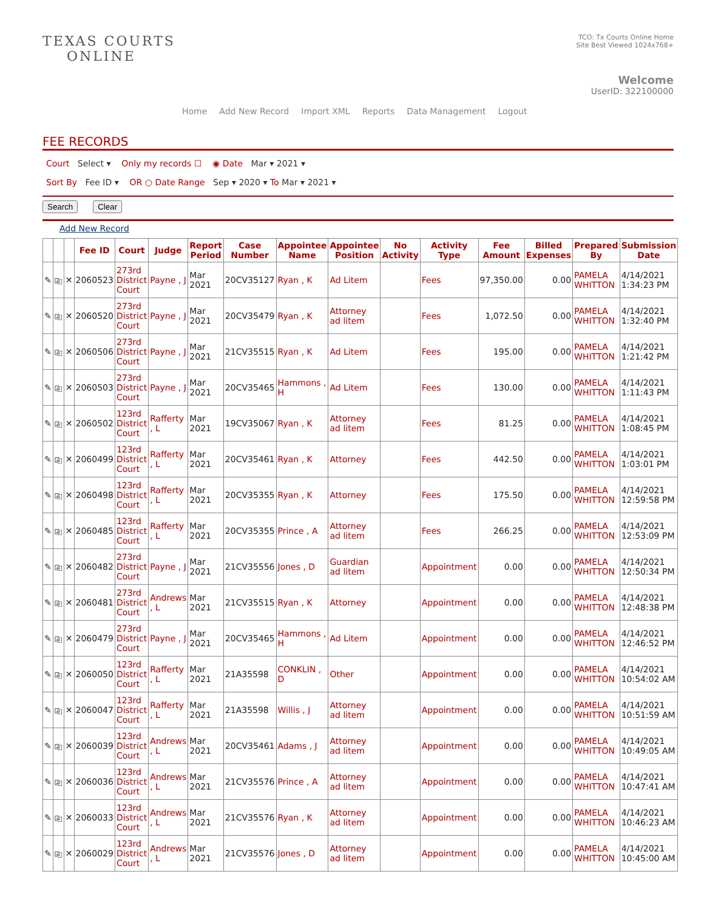TEXAS COURTS
ONLINE
TCO: Tx Courts Online Home
Site Best Viewed 1024x768+
Welcome
UserID: 322100000
Home Add New Record Import XML Reports Data Management Logout
FEE RECORDS
Court Select ▾ Only my records ☐ ◉ Date Mar ▾ 2021 ▾
Sort By Fee ID ▾ OR ○ Date Range Sep ▾ 2020 ▾ To Mar ▾ 2021 ▾
Search Clear
Add New Record
| | | | Fee ID | Court | Judge | Report Period | Case Number | Appointee Name | Appointee Position | No Activity | Activity Type | Fee Amount | Billed Expenses | Prepared By | Submission Date |
| --- | --- | --- | --- | --- | --- | --- | --- | --- | --- | --- | --- | --- | --- | --- | --- |
| ✎ | ⎘ | ✕ | 2060523 | 273rd District Court | Payne , J | Mar 2021 | 20CV35127 | Ryan , K | Ad Litem | | Fees | 97,350.00 | 0.00 | PAMELA WHITTON | 4/14/2021 1:34:23 PM |
| ✎ | ⎘ | ✕ | 2060520 | 273rd District Court | Payne , J | Mar 2021 | 20CV35479 | Ryan , K | Attorney ad litem | | Fees | 1,072.50 | 0.00 | PAMELA WHITTON | 4/14/2021 1:32:40 PM |
| ✎ | ⎘ | ✕ | 2060506 | 273rd District Court | Payne , J | Mar 2021 | 21CV35515 | Ryan , K | Ad Litem | | Fees | 195.00 | 0.00 | PAMELA WHITTON | 4/14/2021 1:21:42 PM |
| ✎ | ⎘ | ✕ | 2060503 | 273rd District Court | Payne , J | Mar 2021 | 20CV35465 | Hammons , H | Ad Litem | | Fees | 130.00 | 0.00 | PAMELA WHITTON | 4/14/2021 1:11:43 PM |
| ✎ | ⎘ | ✕ | 2060502 | 123rd District Court | Rafferty , L | Mar 2021 | 19CV35067 | Ryan , K | Attorney ad litem | | Fees | 81.25 | 0.00 | PAMELA WHITTON | 4/14/2021 1:08:45 PM |
| ✎ | ⎘ | ✕ | 2060499 | 123rd District Court | Rafferty , L | Mar 2021 | 20CV35461 | Ryan , K | Attorney | | Fees | 442.50 | 0.00 | PAMELA WHITTON | 4/14/2021 1:03:01 PM |
| ✎ | ⎘ | ✕ | 2060498 | 123rd District Court | Rafferty , L | Mar 2021 | 20CV35355 | Ryan , K | Attorney | | Fees | 175.50 | 0.00 | PAMELA WHITTON | 4/14/2021 12:59:58 PM |
| ✎ | ⎘ | ✕ | 2060485 | 123rd District Court | Rafferty , L | Mar 2021 | 20CV35355 | Prince , A | Attorney ad litem | | Fees | 266.25 | 0.00 | PAMELA WHITTON | 4/14/2021 12:53:09 PM |
| ✎ | ⎘ | ✕ | 2060482 | 273rd District Court | Payne , J | Mar 2021 | 21CV35556 | Jones , D | Guardian ad litem | | Appointment | 0.00 | 0.00 | PAMELA WHITTON | 4/14/2021 12:50:34 PM |
| ✎ | ⎘ | ✕ | 2060481 | 273rd District Court | Andrews , L | Mar 2021 | 21CV35515 | Ryan , K | Attorney | | Appointment | 0.00 | 0.00 | PAMELA WHITTON | 4/14/2021 12:48:38 PM |
| ✎ | ⎘ | ✕ | 2060479 | 273rd District Court | Payne , J | Mar 2021 | 20CV35465 | Hammons , H | Ad Litem | | Appointment | 0.00 | 0.00 | PAMELA WHITTON | 4/14/2021 12:46:52 PM |
| ✎ | ⎘ | ✕ | 2060050 | 123rd District Court | Rafferty , L | Mar 2021 | 21A35598 | CONKLIN , D | Other | | Appointment | 0.00 | 0.00 | PAMELA WHITTON | 4/14/2021 10:54:02 AM |
| ✎ | ⎘ | ✕ | 2060047 | 123rd District Court | Rafferty , L | Mar 2021 | 21A35598 | Willis , J | Attorney ad litem | | Appointment | 0.00 | 0.00 | PAMELA WHITTON | 4/14/2021 10:51:59 AM |
| ✎ | ⎘ | ✕ | 2060039 | 123rd District Court | Andrews , L | Mar 2021 | 20CV35461 | Adams , J | Attorney ad litem | | Appointment | 0.00 | 0.00 | PAMELA WHITTON | 4/14/2021 10:49:05 AM |
| ✎ | ⎘ | ✕ | 2060036 | 123rd District Court | Andrews , L | Mar 2021 | 21CV35576 | Prince , A | Attorney ad litem | | Appointment | 0.00 | 0.00 | PAMELA WHITTON | 4/14/2021 10:47:41 AM |
| ✎ | ⎘ | ✕ | 2060033 | 123rd District Court | Andrews , L | Mar 2021 | 21CV35576 | Ryan , K | Attorney ad litem | | Appointment | 0.00 | 0.00 | PAMELA WHITTON | 4/14/2021 10:46:23 AM |
| ✎ | ⎘ | ✕ | 2060029 | 123rd District Court | Andrews , L | Mar 2021 | 21CV35576 | Jones , D | Attorney ad litem | | Appointment | 0.00 | 0.00 | PAMELA WHITTON | 4/14/2021 10:45:00 AM |